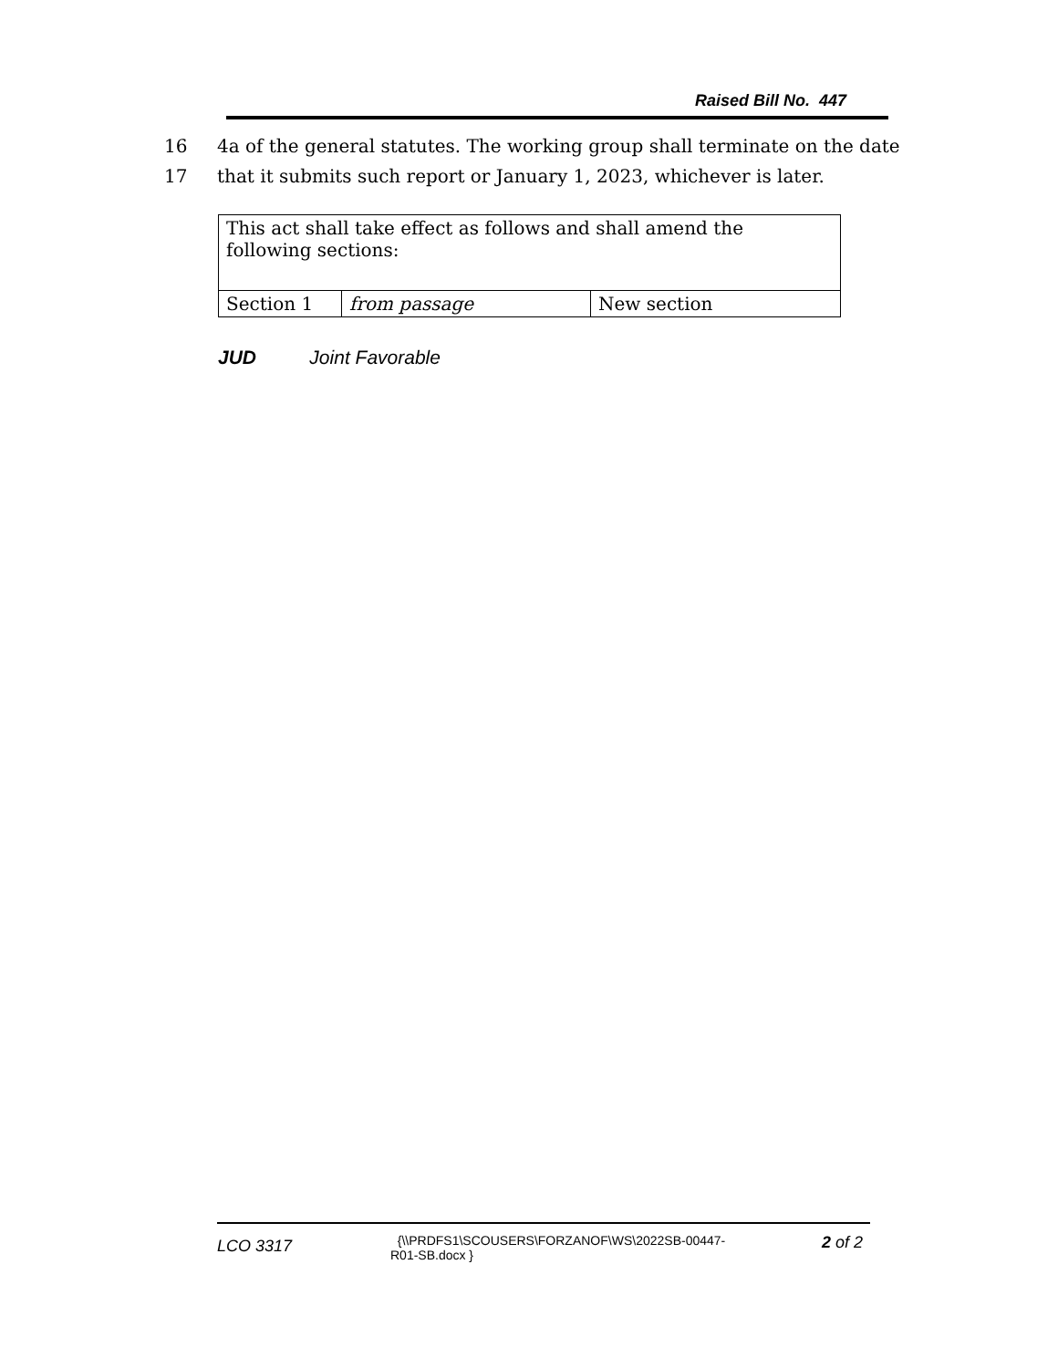Raised Bill No. 447
16 4a of the general statutes. The working group shall terminate on the date
17 that it submits such report or January 1, 2023, whichever is later.
| This act shall take effect as follows and shall amend the following sections: | | |
| Section 1 | from passage | New section |
JUD Joint Favorable
LCO 3317
{\\PRDFS1\SCOUSERS\FORZANOF\WS\2022SB-00447-
R01-SB.docx }
2 of 2